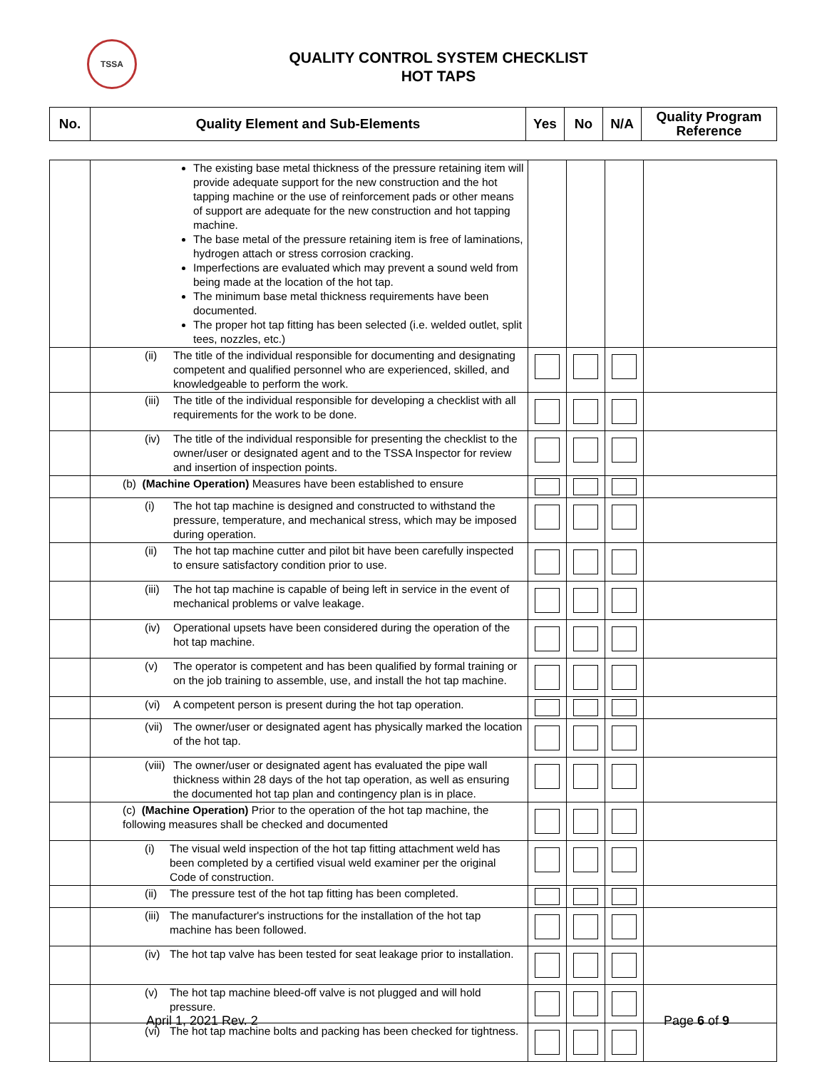TSSA
QUALITY CONTROL SYSTEM CHECKLIST
HOT TAPS
| No. | Quality Element and Sub-Elements | Yes | No | N/A | Quality Program Reference |
| --- | --- | --- | --- | --- | --- |
| | The existing base metal thickness of the pressure retaining item will provide adequate support for the new construction and the hot tapping machine or the use of reinforcement pads or other means of support are adequate for the new construction and hot tapping machine. The base metal of the pressure retaining item is free of laminations, hydrogen attach or stress corrosion cracking. Imperfections are evaluated which may prevent a sound weld from being made at the location of the hot tap. The minimum base metal thickness requirements have been documented. The proper hot tap fitting has been selected (i.e. welded outlet, split tees, nozzles, etc.) | | | | |
| | (ii) The title of the individual responsible for documenting and designating competent and qualified personnel who are experienced, skilled, and knowledgeable to perform the work. | | | | |
| | (iii) The title of the individual responsible for developing a checklist with all requirements for the work to be done. | | | | |
| | (iv) The title of the individual responsible for presenting the checklist to the owner/user or designated agent and to the TSSA Inspector for review and insertion of inspection points. | | | | |
| | (b) (Machine Operation) Measures have been established to ensure | | | | |
| | (i) The hot tap machine is designed and constructed to withstand the pressure, temperature, and mechanical stress, which may be imposed during operation. | | | | |
| | (ii) The hot tap machine cutter and pilot bit have been carefully inspected to ensure satisfactory condition prior to use. | | | | |
| | (iii) The hot tap machine is capable of being left in service in the event of mechanical problems or valve leakage. | | | | |
| | (iv) Operational upsets have been considered during the operation of the hot tap machine. | | | | |
| | (v) The operator is competent and has been qualified by formal training or on the job training to assemble, use, and install the hot tap machine. | | | | |
| | (vi) A competent person is present during the hot tap operation. | | | | |
| | (vii) The owner/user or designated agent has physically marked the location of the hot tap. | | | | |
| | (viii) The owner/user or designated agent has evaluated the pipe wall thickness within 28 days of the hot tap operation, as well as ensuring the documented hot tap plan and contingency plan is in place. | | | | |
| | (c) (Machine Operation) Prior to the operation of the hot tap machine, the following measures shall be checked and documented | | | | |
| | (i) The visual weld inspection of the hot tap fitting attachment weld has been completed by a certified visual weld examiner per the original Code of construction. | | | | |
| | (ii) The pressure test of the hot tap fitting has been completed. | | | | |
| | (iii) The manufacturer's instructions for the installation of the hot tap machine has been followed. | | | | |
| | (iv) The hot tap valve has been tested for seat leakage prior to installation. | | | | |
| | (v) The hot tap machine bleed-off valve is not plugged and will hold pressure. | | | | |
| | (vi) The hot tap machine bolts and packing has been checked for tightness. | | | | |
April 1, 2021 Rev. 2 Page 6 of 9